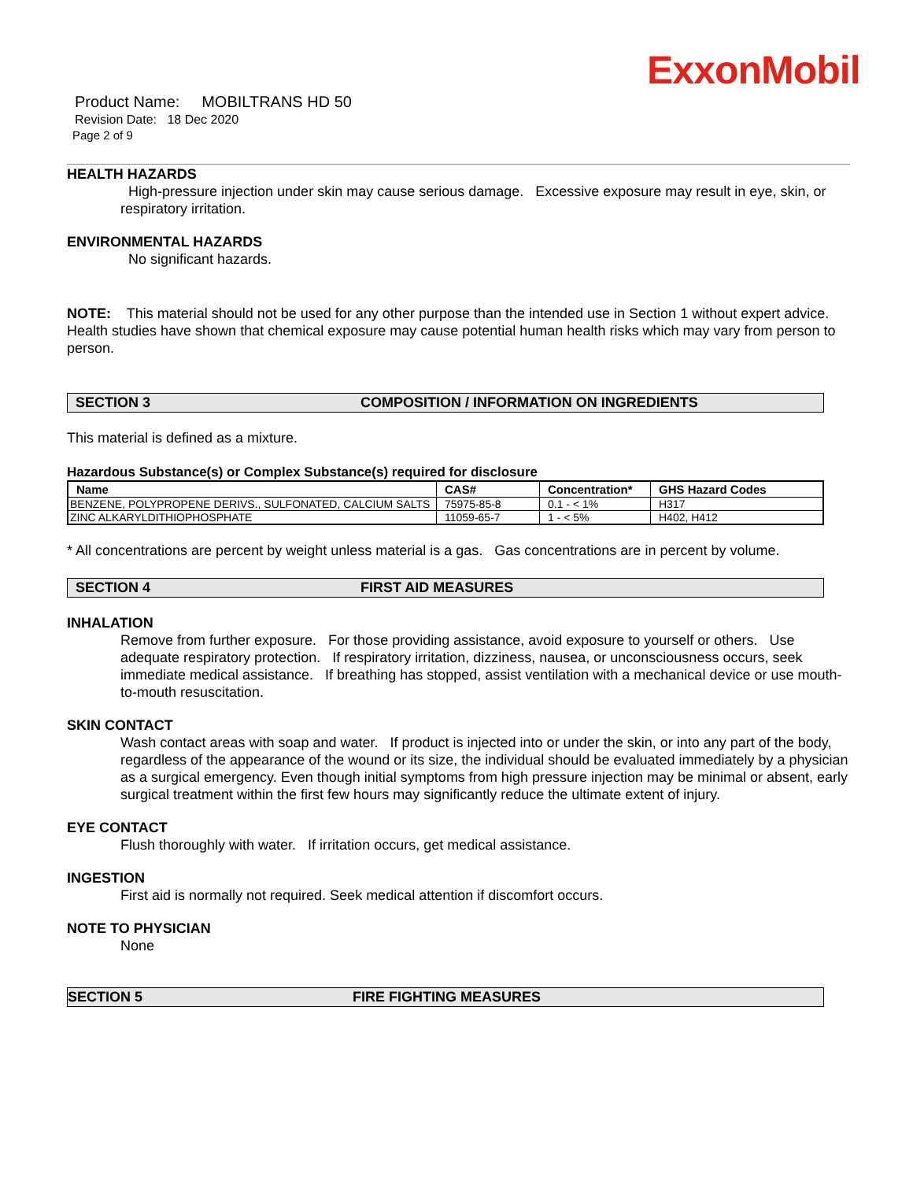ExxonMobil
Product Name: MOBILTRANS HD 50
Revision Date: 18 Dec 2020
Page 2 of 9
HEALTH HAZARDS
High-pressure injection under skin may cause serious damage. Excessive exposure may result in eye, skin, or respiratory irritation.
ENVIRONMENTAL HAZARDS
No significant hazards.
NOTE: This material should not be used for any other purpose than the intended use in Section 1 without expert advice. Health studies have shown that chemical exposure may cause potential human health risks which may vary from person to person.
SECTION 3 COMPOSITION / INFORMATION ON INGREDIENTS
This material is defined as a mixture.
Hazardous Substance(s) or Complex Substance(s) required for disclosure
| Name | CAS# | Concentration* | GHS Hazard Codes |
| --- | --- | --- | --- |
| BENZENE, POLYPROPENE DERIVS., SULFONATED, CALCIUM SALTS | 75975-85-8 | 0.1 - < 1% | H317 |
| ZINC ALKARYLDITHIOPHOSPHATE | 11059-65-7 | 1 - < 5% | H402, H412 |
* All concentrations are percent by weight unless material is a gas. Gas concentrations are in percent by volume.
SECTION 4 FIRST AID MEASURES
INHALATION
Remove from further exposure. For those providing assistance, avoid exposure to yourself or others. Use adequate respiratory protection. If respiratory irritation, dizziness, nausea, or unconsciousness occurs, seek immediate medical assistance. If breathing has stopped, assist ventilation with a mechanical device or use mouth-to-mouth resuscitation.
SKIN CONTACT
Wash contact areas with soap and water. If product is injected into or under the skin, or into any part of the body, regardless of the appearance of the wound or its size, the individual should be evaluated immediately by a physician as a surgical emergency. Even though initial symptoms from high pressure injection may be minimal or absent, early surgical treatment within the first few hours may significantly reduce the ultimate extent of injury.
EYE CONTACT
Flush thoroughly with water. If irritation occurs, get medical assistance.
INGESTION
First aid is normally not required. Seek medical attention if discomfort occurs.
NOTE TO PHYSICIAN
None
SECTION 5 FIRE FIGHTING MEASURES